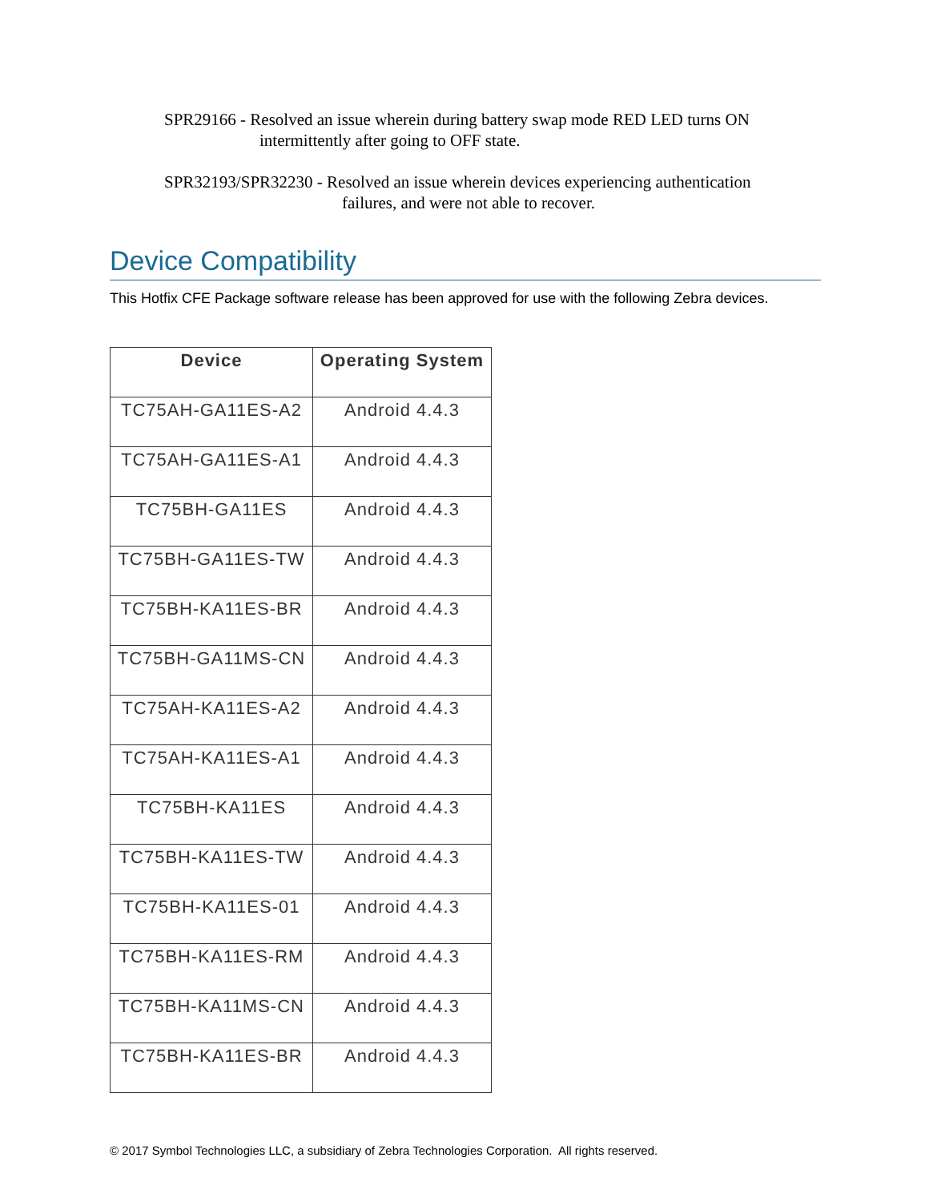SPR29166 - Resolved an issue wherein during battery swap mode RED LED turns ON
intermittently after going to OFF state.
SPR32193/SPR32230 - Resolved an issue wherein devices experiencing authentication
failures, and were not able to recover.
Device Compatibility
This Hotfix CFE Package software release has been approved for use with the following Zebra devices.
| Device | Operating System |
| --- | --- |
| TC75AH-GA11ES-A2 | Android 4.4.3 |
| TC75AH-GA11ES-A1 | Android 4.4.3 |
| TC75BH-GA11ES | Android 4.4.3 |
| TC75BH-GA11ES-TW | Android 4.4.3 |
| TC75BH-KA11ES-BR | Android 4.4.3 |
| TC75BH-GA11MS-CN | Android 4.4.3 |
| TC75AH-KA11ES-A2 | Android 4.4.3 |
| TC75AH-KA11ES-A1 | Android 4.4.3 |
| TC75BH-KA11ES | Android 4.4.3 |
| TC75BH-KA11ES-TW | Android 4.4.3 |
| TC75BH-KA11ES-01 | Android 4.4.3 |
| TC75BH-KA11ES-RM | Android 4.4.3 |
| TC75BH-KA11MS-CN | Android 4.4.3 |
| TC75BH-KA11ES-BR | Android 4.4.3 |
© 2017 Symbol Technologies LLC, a subsidiary of Zebra Technologies Corporation. All rights reserved.